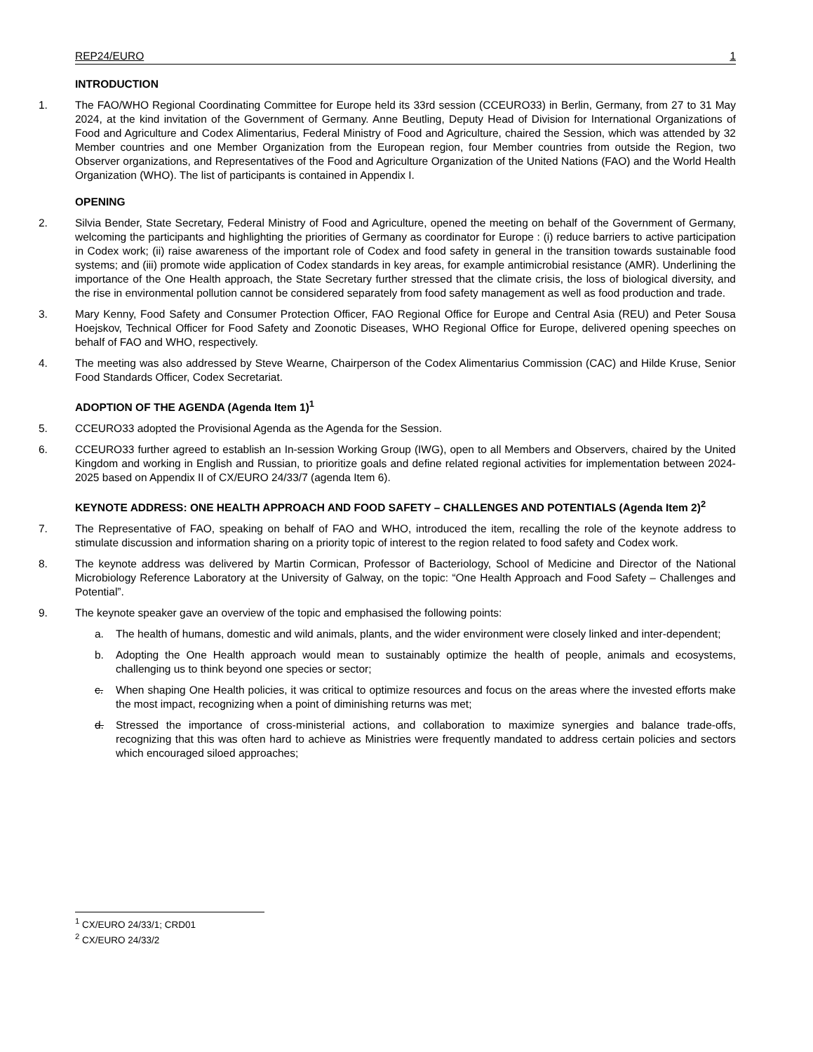REP24/EURO 1
INTRODUCTION
1. The FAO/WHO Regional Coordinating Committee for Europe held its 33rd session (CCEURO33) in Berlin, Germany, from 27 to 31 May 2024, at the kind invitation of the Government of Germany. Anne Beutling, Deputy Head of Division for International Organizations of Food and Agriculture and Codex Alimentarius, Federal Ministry of Food and Agriculture, chaired the Session, which was attended by 32 Member countries and one Member Organization from the European region, four Member countries from outside the Region, two Observer organizations, and Representatives of the Food and Agriculture Organization of the United Nations (FAO) and the World Health Organization (WHO). The list of participants is contained in Appendix I.
OPENING
2. Silvia Bender, State Secretary, Federal Ministry of Food and Agriculture, opened the meeting on behalf of the Government of Germany, welcoming the participants and highlighting the priorities of Germany as coordinator for Europe : (i) reduce barriers to active participation in Codex work; (ii) raise awareness of the important role of Codex and food safety in general in the transition towards sustainable food systems; and (iii) promote wide application of Codex standards in key areas, for example antimicrobial resistance (AMR). Underlining the importance of the One Health approach, the State Secretary further stressed that the climate crisis, the loss of biological diversity, and the rise in environmental pollution cannot be considered separately from food safety management as well as food production and trade.
3. Mary Kenny, Food Safety and Consumer Protection Officer, FAO Regional Office for Europe and Central Asia (REU) and Peter Sousa Hoejskov, Technical Officer for Food Safety and Zoonotic Diseases, WHO Regional Office for Europe, delivered opening speeches on behalf of FAO and WHO, respectively.
4. The meeting was also addressed by Steve Wearne, Chairperson of the Codex Alimentarius Commission (CAC) and Hilde Kruse, Senior Food Standards Officer, Codex Secretariat.
ADOPTION OF THE AGENDA (Agenda Item 1)<sup>1</sup>
5. CCEURO33 adopted the Provisional Agenda as the Agenda for the Session.
6. CCEURO33 further agreed to establish an In-session Working Group (IWG), open to all Members and Observers, chaired by the United Kingdom and working in English and Russian, to prioritize goals and define related regional activities for implementation between 2024-2025 based on Appendix II of CX/EURO 24/33/7 (agenda Item 6).
KEYNOTE ADDRESS: ONE HEALTH APPROACH AND FOOD SAFETY – CHALLENGES AND POTENTIALS (Agenda Item 2)<sup>2</sup>
7. The Representative of FAO, speaking on behalf of FAO and WHO, introduced the item, recalling the role of the keynote address to stimulate discussion and information sharing on a priority topic of interest to the region related to food safety and Codex work.
8. The keynote address was delivered by Martin Cormican, Professor of Bacteriology, School of Medicine and Director of the National Microbiology Reference Laboratory at the University of Galway, on the topic: “One Health Approach and Food Safety – Challenges and Potential”.
9. The keynote speaker gave an overview of the topic and emphasised the following points:
a. The health of humans, domestic and wild animals, plants, and the wider environment were closely linked and inter-dependent;
b. Adopting the One Health approach would mean to sustainably optimize the health of people, animals and ecosystems, challenging us to think beyond one species or sector;
c. When shaping One Health policies, it was critical to optimize resources and focus on the areas where the invested efforts make the most impact, recognizing when a point of diminishing returns was met;
d. Stressed the importance of cross-ministerial actions, and collaboration to maximize synergies and balance trade-offs, recognizing that this was often hard to achieve as Ministries were frequently mandated to address certain policies and sectors which encouraged siloed approaches;
<sup>1</sup> CX/EURO 24/33/1; CRD01
<sup>2</sup> CX/EURO 24/33/2